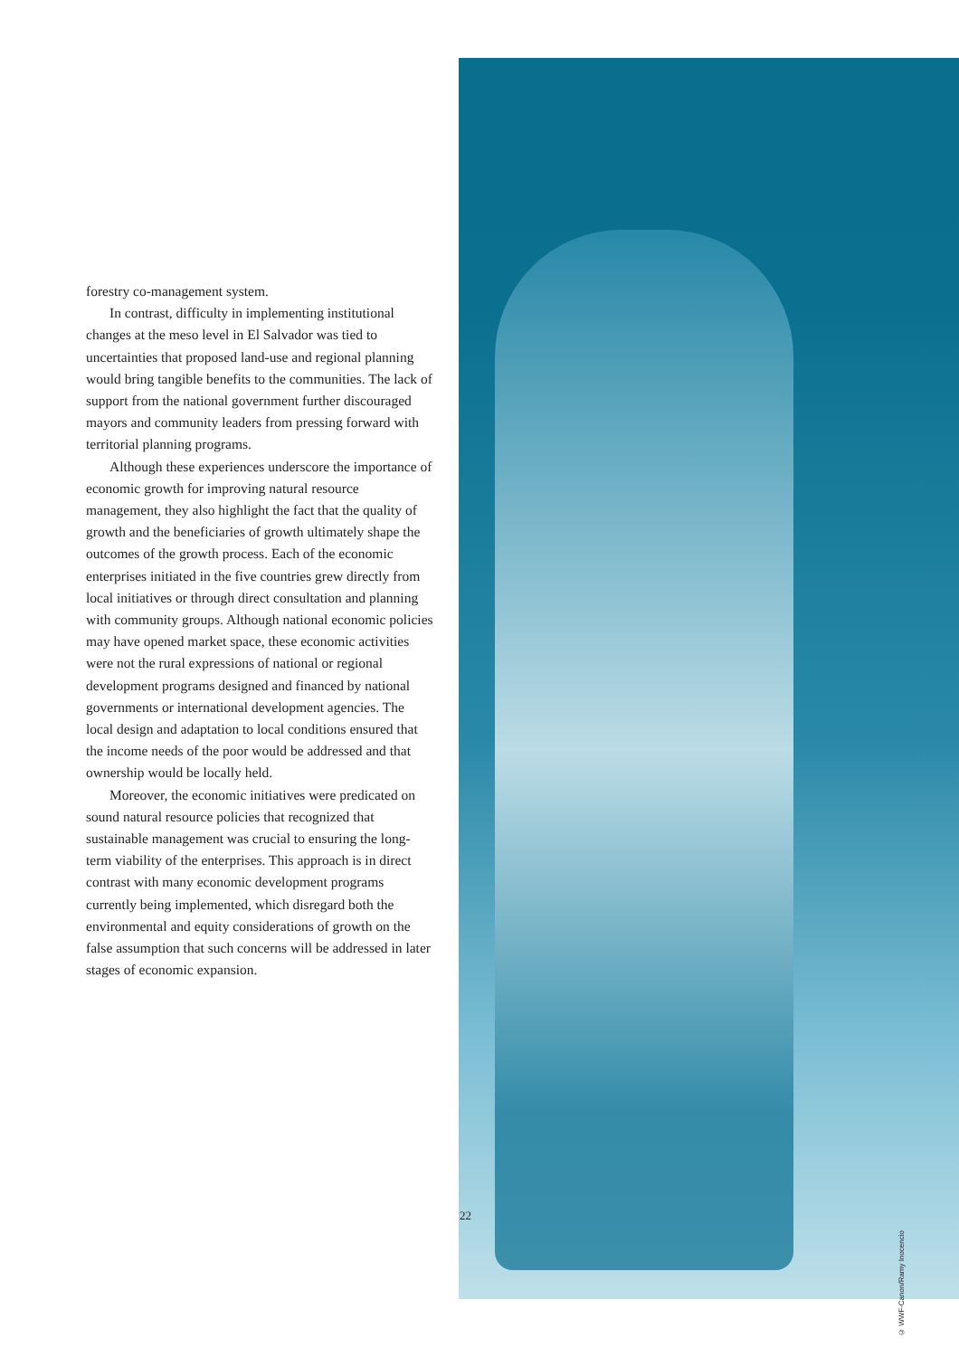forestry co-management system.
In contrast, difficulty in implementing institutional changes at the meso level in El Salvador was tied to uncertainties that proposed land-use and regional planning would bring tangible benefits to the communities. The lack of support from the national government further discouraged mayors and community leaders from pressing forward with territorial planning programs.
Although these experiences underscore the importance of economic growth for improving natural resource management, they also highlight the fact that the quality of growth and the beneficiaries of growth ultimately shape the outcomes of the growth process. Each of the economic enterprises initiated in the five countries grew directly from local initiatives or through direct consultation and planning with community groups. Although national economic policies may have opened market space, these economic activities were not the rural expressions of national or regional development programs designed and financed by national governments or international development agencies. The local design and adaptation to local conditions ensured that the income needs of the poor would be addressed and that ownership would be locally held.
Moreover, the economic initiatives were predicated on sound natural resource policies that recognized that sustainable management was crucial to ensuring the long-term viability of the enterprises. This approach is in direct contrast with many economic development programs currently being implemented, which disregard both the environmental and equity considerations of growth on the false assumption that such concerns will be addressed in later stages of economic expansion.
22
© WWF-Canon/Ramy Inocencio